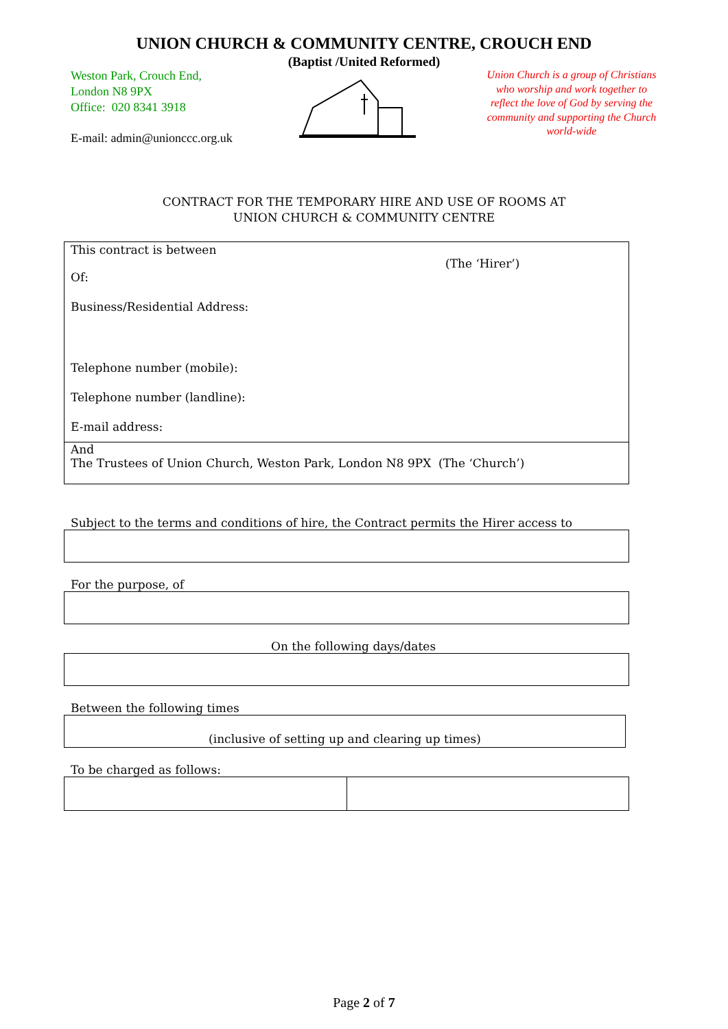UNION CHURCH & COMMUNITY CENTRE, CROUCH END
(Baptist /United Reformed)
Weston Park, Crouch End,
London N8 9PX
Office: 020 8341 3918
E-mail: admin@unionccc.org.uk
Union Church is a group of Christians who worship and work together to reflect the love of God by serving the community and supporting the Church world-wide
CONTRACT FOR THE TEMPORARY HIRE AND USE OF ROOMS AT
UNION CHURCH & COMMUNITY CENTRE
This contract is between
(The ‘Hirer’)
Of:
Business/Residential Address:
Telephone number (mobile):
Telephone number (landline):
E-mail address:
And
The Trustees of Union Church, Weston Park, London N8 9PX (The ‘Church’)
Subject to the terms and conditions of hire, the Contract permits the Hirer access to
For the purpose, of
On the following days/dates
Between the following times
(inclusive of setting up and clearing up times)
To be charged as follows:
Page 2 of 7